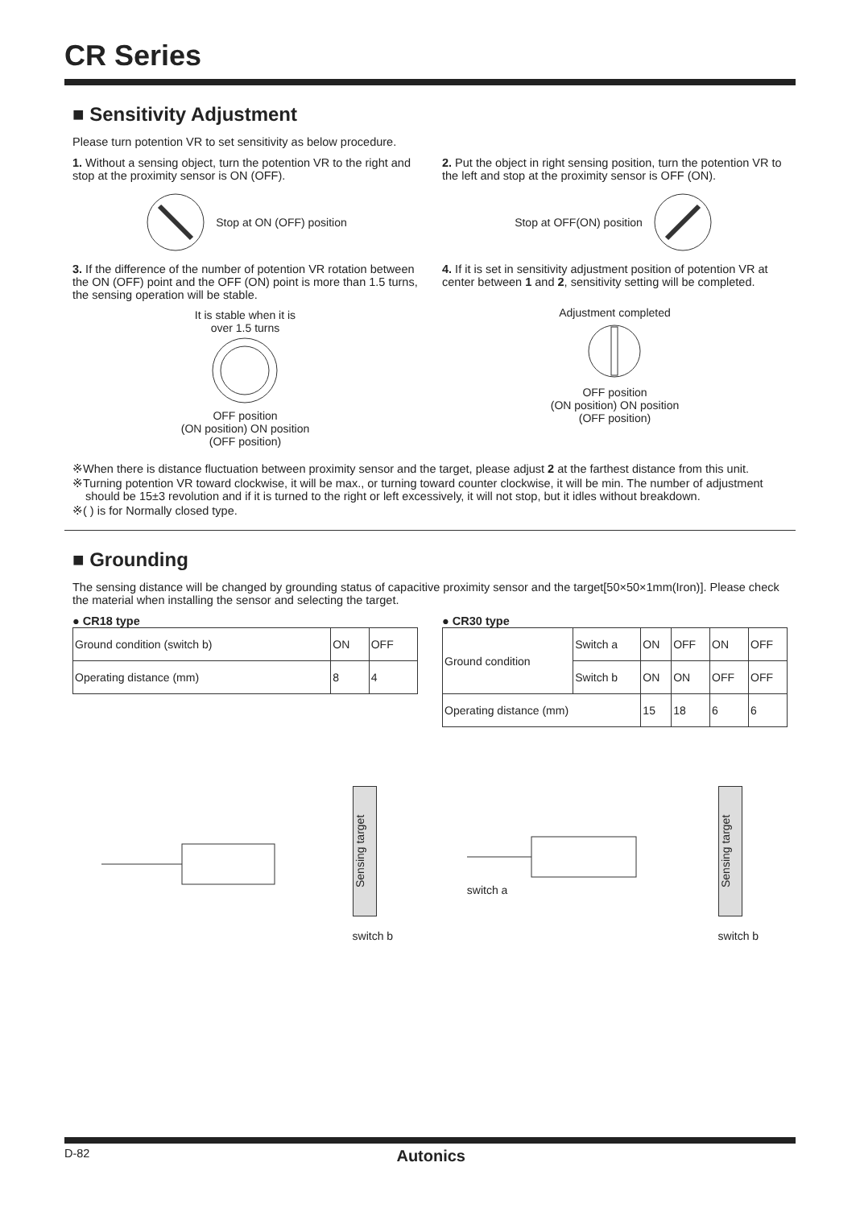CR Series
■ Sensitivity Adjustment
Please turn potention VR to set sensitivity as below procedure.
1. Without a sensing object, turn the potention VR to the right and stop at the proximity sensor is ON (OFF).
Stop at ON (OFF) position
3. If the difference of the number of potention VR rotation between the ON (OFF) point and the OFF (ON) point is more than 1.5 turns, the sensing operation will be stable.
It is stable when it is
over 1.5 turns
OFF position
(ON position) ON position
(OFF position)
2. Put the object in right sensing position, turn the potention VR to the left and stop at the proximity sensor is OFF (ON).
Stop at OFF(ON) position
4. If it is set in sensitivity adjustment position of potention VR at center between 1 and 2, sensitivity setting will be completed.
Adjustment completed
OFF position
(ON position) ON position
(OFF position)
※When there is distance fluctuation between proximity sensor and the target, please adjust 2 at the farthest distance from this unit.
※Turning potention VR toward clockwise, it will be max., or turning toward counter clockwise, it will be min. The number of adjustment should be 15±3 revolution and if it is turned to the right or left excessively, it will not stop, but it idles without breakdown.
※( ) is for Normally closed type.
■ Grounding
The sensing distance will be changed by grounding status of capacitive proximity sensor and the target[50×50×1mm(Iron)]. Please check the material when installing the sensor and selecting the target.
● CR18 type
| Ground condition (switch b) | ON | OFF |
| Operating distance (mm) | 8 | 4 |
● CR30 type
| Ground condition | Switch a | ON | OFF | ON | OFF |
| | Switch b | ON | ON | OFF | OFF |
| Operating distance (mm) | | 15 | 18 | 6 | 6 |
Sensing target
switch b
switch a
Sensing target
switch b
D-82 Autonics